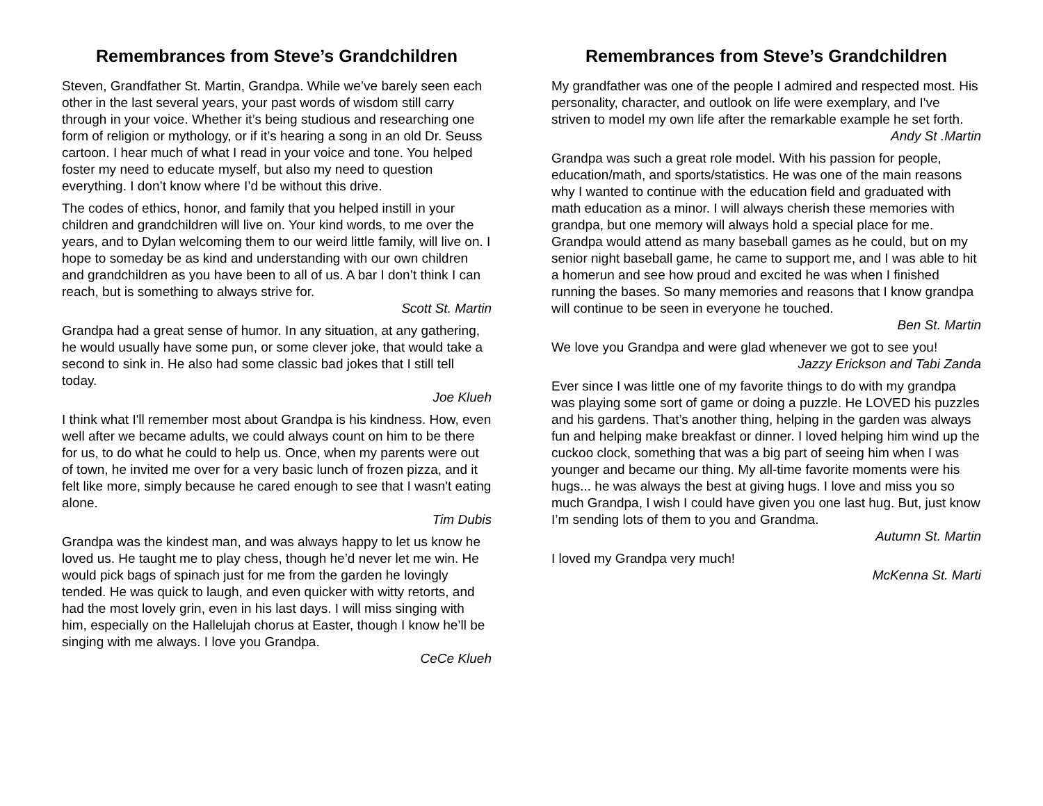Remembrances from Steve’s Grandchildren
Steven, Grandfather St. Martin, Grandpa. While we’ve barely seen each other in the last several years, your past words of wisdom still carry through in your voice. Whether it’s being studious and researching one form of religion or mythology, or if it’s hearing a song in an old Dr. Seuss cartoon. I hear much of what I read in your voice and tone. You helped foster my need to educate myself, but also my need to question everything. I don’t know where I’d be without this drive.
The codes of ethics, honor, and family that you helped instill in your children and grandchildren will live on. Your kind words, to me over the years, and to Dylan welcoming them to our weird little family, will live on. I hope to someday be as kind and understanding with our own children and grandchildren as you have been to all of us. A bar I don’t think I can reach, but is something to always strive for.
Scott St. Martin
Grandpa had a great sense of humor. In any situation, at any gathering, he would usually have some pun, or some clever joke, that would take a second to sink in. He also had some classic bad jokes that I still tell today.
Joe Klueh
I think what I'll remember most about Grandpa is his kindness. How, even well after we became adults, we could always count on him to be there for us, to do what he could to help us. Once, when my parents were out of town, he invited me over for a very basic lunch of frozen pizza, and it felt like more, simply because he cared enough to see that I wasn't eating alone.
Tim Dubis
Grandpa was the kindest man, and was always happy to let us know he loved us. He taught me to play chess, though he’d never let me win. He would pick bags of spinach just for me from the garden he lovingly tended. He was quick to laugh, and even quicker with witty retorts, and had the most lovely grin, even in his last days. I will miss singing with him, especially on the Hallelujah chorus at Easter, though I know he’ll be singing with me always. I love you Grandpa.
CeCe Klueh
Remembrances from Steve’s Grandchildren
My grandfather was one of the people I admired and respected most. His personality, character, and outlook on life were exemplary, and I've striven to model my own life after the remarkable example he set forth.
Andy St .Martin
Grandpa was such a great role model. With his passion for people, education/math, and sports/statistics. He was one of the main reasons why I wanted to continue with the education field and graduated with math education as a minor. I will always cherish these memories with grandpa, but one memory will always hold a special place for me. Grandpa would attend as many baseball games as he could, but on my senior night baseball game, he came to support me, and I was able to hit a homerun and see how proud and excited he was when I finished running the bases. So many memories and reasons that I know grandpa will continue to be seen in everyone he touched.
Ben St. Martin
We love you Grandpa and were glad whenever we got to see you!
Jazzy Erickson and Tabi Zanda
Ever since I was little one of my favorite things to do with my grandpa was playing some sort of game or doing a puzzle. He LOVED his puzzles and his gardens. That’s another thing, helping in the garden was always fun and helping make breakfast or dinner. I loved helping him wind up the cuckoo clock, something that was a big part of seeing him when I was younger and became our thing. My all-time favorite moments were his hugs... he was always the best at giving hugs. I love and miss you so much Grandpa, I wish I could have given you one last hug. But, just know I’m sending lots of them to you and Grandma.
Autumn St. Martin
I loved my Grandpa very much!
McKenna St. Marti